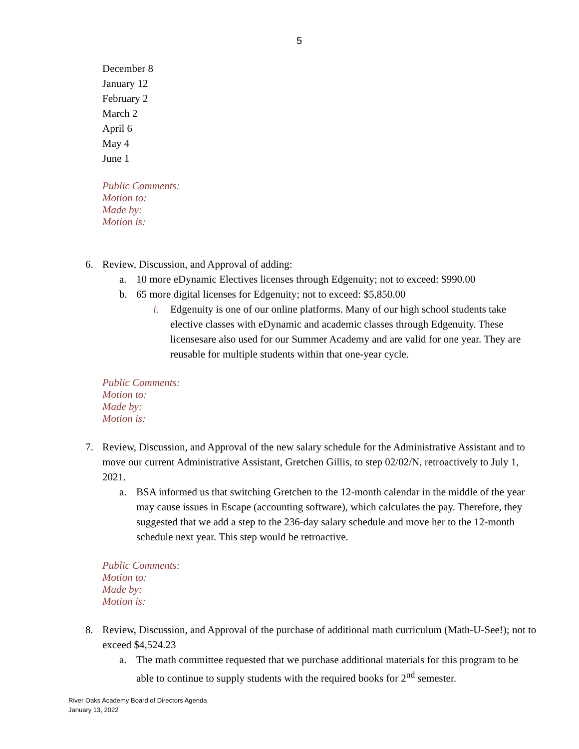5
December 8
January 12
February 2
March 2
April 6
May 4
June 1
Public Comments:
Motion to:
Made by:
Motion is:
6. Review, Discussion, and Approval of adding:
a. 10 more eDynamic Electives licenses through Edgenuity; not to exceed: $990.00
b. 65 more digital licenses for Edgenuity; not to exceed: $5,850.00
i. Edgenuity is one of our online platforms. Many of our high school students take elective classes with eDynamic and academic classes through Edgenuity. These licensesare also used for our Summer Academy and are valid for one year. They are reusable for multiple students within that one-year cycle.
Public Comments:
Motion to:
Made by:
Motion is:
7. Review, Discussion, and Approval of the new salary schedule for the Administrative Assistant and to move our current Administrative Assistant, Gretchen Gillis, to step 02/02/N, retroactively to July 1, 2021.
a. BSA informed us that switching Gretchen to the 12-month calendar in the middle of the year may cause issues in Escape (accounting software), which calculates the pay. Therefore, they suggested that we add a step to the 236-day salary schedule and move her to the 12-month schedule next year. This step would be retroactive.
Public Comments:
Motion to:
Made by:
Motion is:
8. Review, Discussion, and Approval of the purchase of additional math curriculum (Math-U-See!); not to exceed $4,524.23
a. The math committee requested that we purchase additional materials for this program to be able to continue to supply students with the required books for 2<sup>nd</sup> semester.
River Oaks Academy Board of Directors Agenda
January 13, 2022